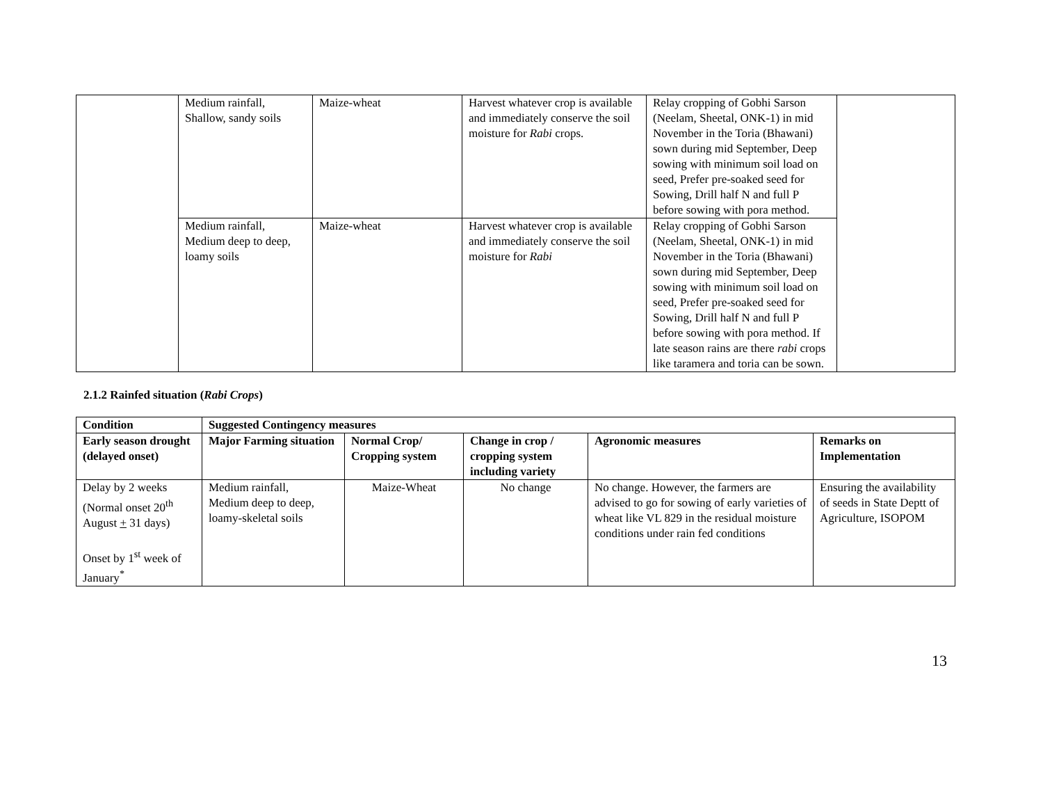| | Medium rainfall, Shallow, sandy soils | Maize-wheat | Harvest whatever crop is available and immediately conserve the soil moisture for Rabi crops. | Relay cropping of Gobhi Sarson (Neelam, Sheetal, ONK-1) in mid November in the Toria (Bhawani) sown during mid September, Deep sowing with minimum soil load on seed, Prefer pre-soaked seed for Sowing, Drill half N and full P before sowing with pora method. | |
| | Medium rainfall, Medium deep to deep, loamy soils | Maize-wheat | Harvest whatever crop is available and immediately conserve the soil moisture for Rabi | Relay cropping of Gobhi Sarson (Neelam, Sheetal, ONK-1) in mid November in the Toria (Bhawani) sown during mid September, Deep sowing with minimum soil load on seed, Prefer pre-soaked seed for Sowing, Drill half N and full P before sowing with pora method. If late season rains are there rabi crops like taramera and toria can be sown. | |
2.1.2 Rainfed situation (Rabi Crops)
| Condition | Suggested Contingency measures | | | | |
| --- | --- | --- | --- | --- | --- |
| Early season drought (delayed onset) | Major Farming situation | Normal Crop/ Cropping system | Change in crop / cropping system including variety | Agronomic measures | Remarks on Implementation |
| Delay by 2 weeks (Normal onset 20<sup>th</sup> August + 31 days) Onset by 1<sup>st</sup> week of January<sup>*</sup> | Medium rainfall, Medium deep to deep, loamy-skeletal soils | Maize-Wheat | No change | No change. However, the farmers are advised to go for sowing of early varieties of wheat like VL 829 in the residual moisture conditions under rain fed conditions | Ensuring the availability of seeds in State Deptt of Agriculture, ISOPOM |
13